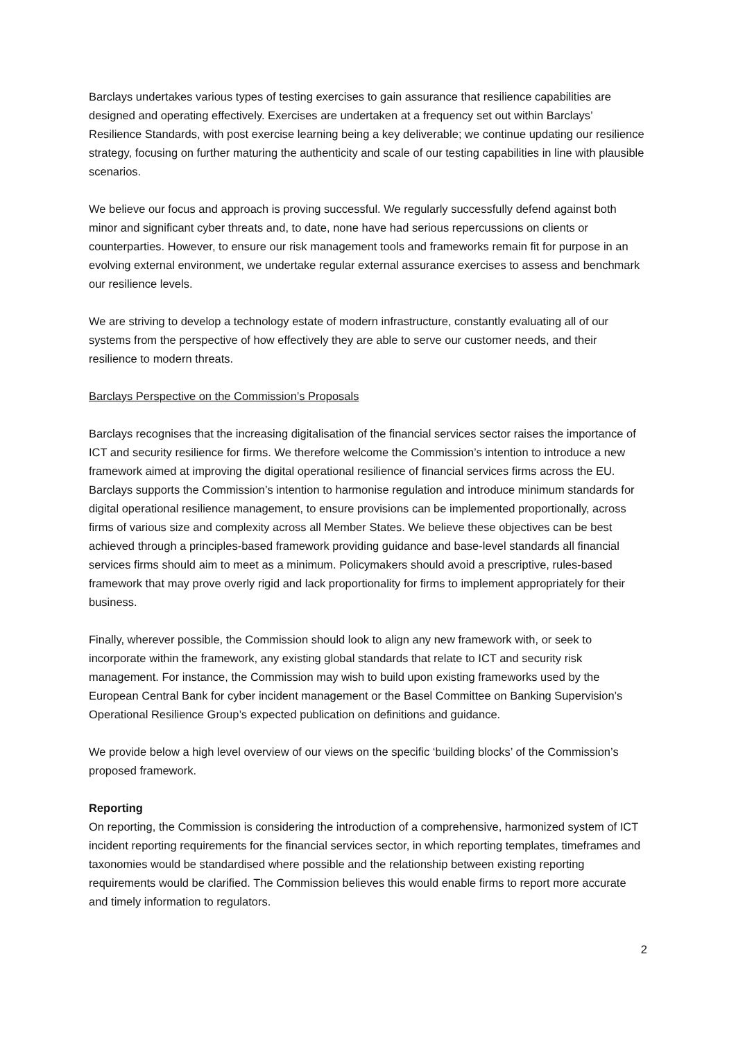Barclays undertakes various types of testing exercises to gain assurance that resilience capabilities are designed and operating effectively. Exercises are undertaken at a frequency set out within Barclays’ Resilience Standards, with post exercise learning being a key deliverable; we continue updating our resilience strategy, focusing on further maturing the authenticity and scale of our testing capabilities in line with plausible scenarios.
We believe our focus and approach is proving successful. We regularly successfully defend against both minor and significant cyber threats and, to date, none have had serious repercussions on clients or counterparties. However, to ensure our risk management tools and frameworks remain fit for purpose in an evolving external environment, we undertake regular external assurance exercises to assess and benchmark our resilience levels.
We are striving to develop a technology estate of modern infrastructure, constantly evaluating all of our systems from the perspective of how effectively they are able to serve our customer needs, and their resilience to modern threats.
Barclays Perspective on the Commission’s Proposals
Barclays recognises that the increasing digitalisation of the financial services sector raises the importance of ICT and security resilience for firms. We therefore welcome the Commission’s intention to introduce a new framework aimed at improving the digital operational resilience of financial services firms across the EU. Barclays supports the Commission’s intention to harmonise regulation and introduce minimum standards for digital operational resilience management, to ensure provisions can be implemented proportionally, across firms of various size and complexity across all Member States. We believe these objectives can be best achieved through a principles-based framework providing guidance and base-level standards all financial services firms should aim to meet as a minimum. Policymakers should avoid a prescriptive, rules-based framework that may prove overly rigid and lack proportionality for firms to implement appropriately for their business.
Finally, wherever possible, the Commission should look to align any new framework with, or seek to incorporate within the framework, any existing global standards that relate to ICT and security risk management. For instance, the Commission may wish to build upon existing frameworks used by the European Central Bank for cyber incident management or the Basel Committee on Banking Supervision’s Operational Resilience Group’s expected publication on definitions and guidance.
We provide below a high level overview of our views on the specific ‘building blocks’ of the Commission’s proposed framework.
Reporting
On reporting, the Commission is considering the introduction of a comprehensive, harmonized system of ICT incident reporting requirements for the financial services sector, in which reporting templates, timeframes and taxonomies would be standardised where possible and the relationship between existing reporting requirements would be clarified. The Commission believes this would enable firms to report more accurate and timely information to regulators.
2